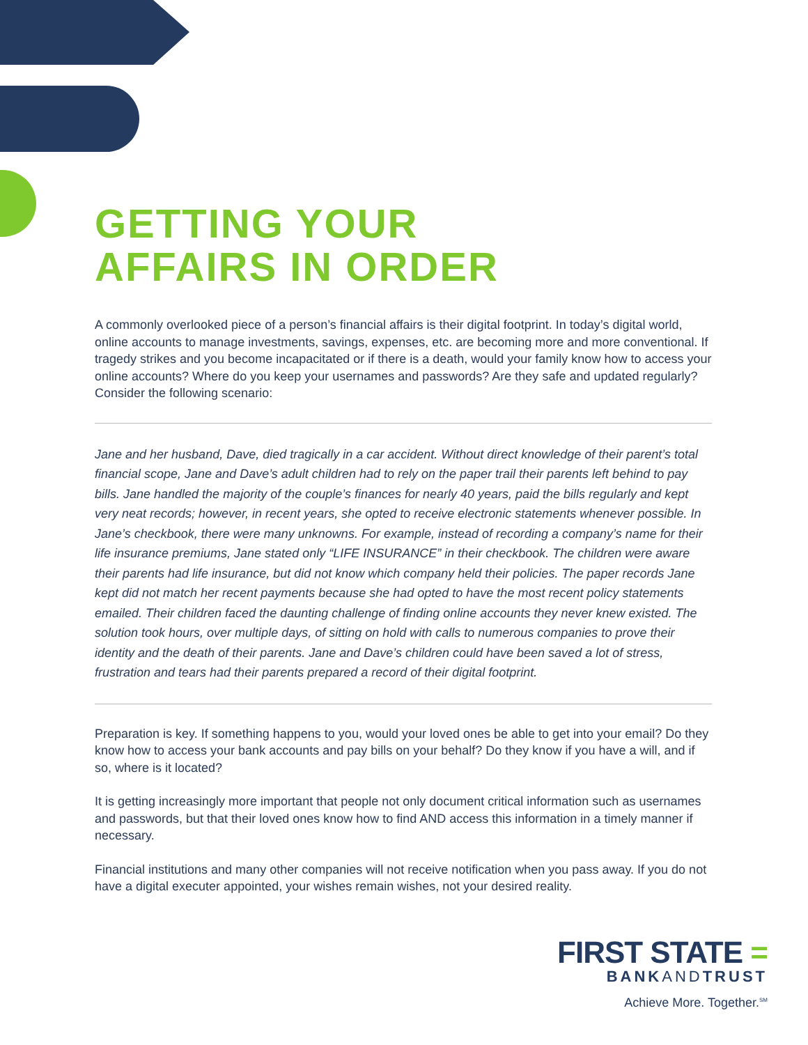GETTING YOUR
AFFAIRS IN ORDER
A commonly overlooked piece of a person’s financial affairs is their digital footprint. In today’s digital world, online accounts to manage investments, savings, expenses, etc. are becoming more and more conventional. If tragedy strikes and you become incapacitated or if there is a death, would your family know how to access your online accounts? Where do you keep your usernames and passwords? Are they safe and updated regularly? Consider the following scenario:
Jane and her husband, Dave, died tragically in a car accident. Without direct knowledge of their parent’s total financial scope, Jane and Dave’s adult children had to rely on the paper trail their parents left behind to pay bills. Jane handled the majority of the couple’s finances for nearly 40 years, paid the bills regularly and kept very neat records; however, in recent years, she opted to receive electronic statements whenever possible. In Jane’s checkbook, there were many unknowns. For example, instead of recording a company’s name for their life insurance premiums, Jane stated only “LIFE INSURANCE” in their checkbook. The children were aware their parents had life insurance, but did not know which company held their policies. The paper records Jane kept did not match her recent payments because she had opted to have the most recent policy statements emailed. Their children faced the daunting challenge of finding online accounts they never knew existed. The solution took hours, over multiple days, of sitting on hold with calls to numerous companies to prove their identity and the death of their parents. Jane and Dave’s children could have been saved a lot of stress, frustration and tears had their parents prepared a record of their digital footprint.
Preparation is key. If something happens to you, would your loved ones be able to get into your email? Do they know how to access your bank accounts and pay bills on your behalf? Do they know if you have a will, and if so, where is it located?
It is getting increasingly more important that people not only document critical information such as usernames and passwords, but that their loved ones know how to find AND access this information in a timely manner if necessary.
Financial institutions and many other companies will not receive notification when you pass away. If you do not have a digital executer appointed, your wishes remain wishes, not your desired reality.
FIRST STATE =
BANKANDTRUST
Achieve More. Together.<sup>SM</sup>